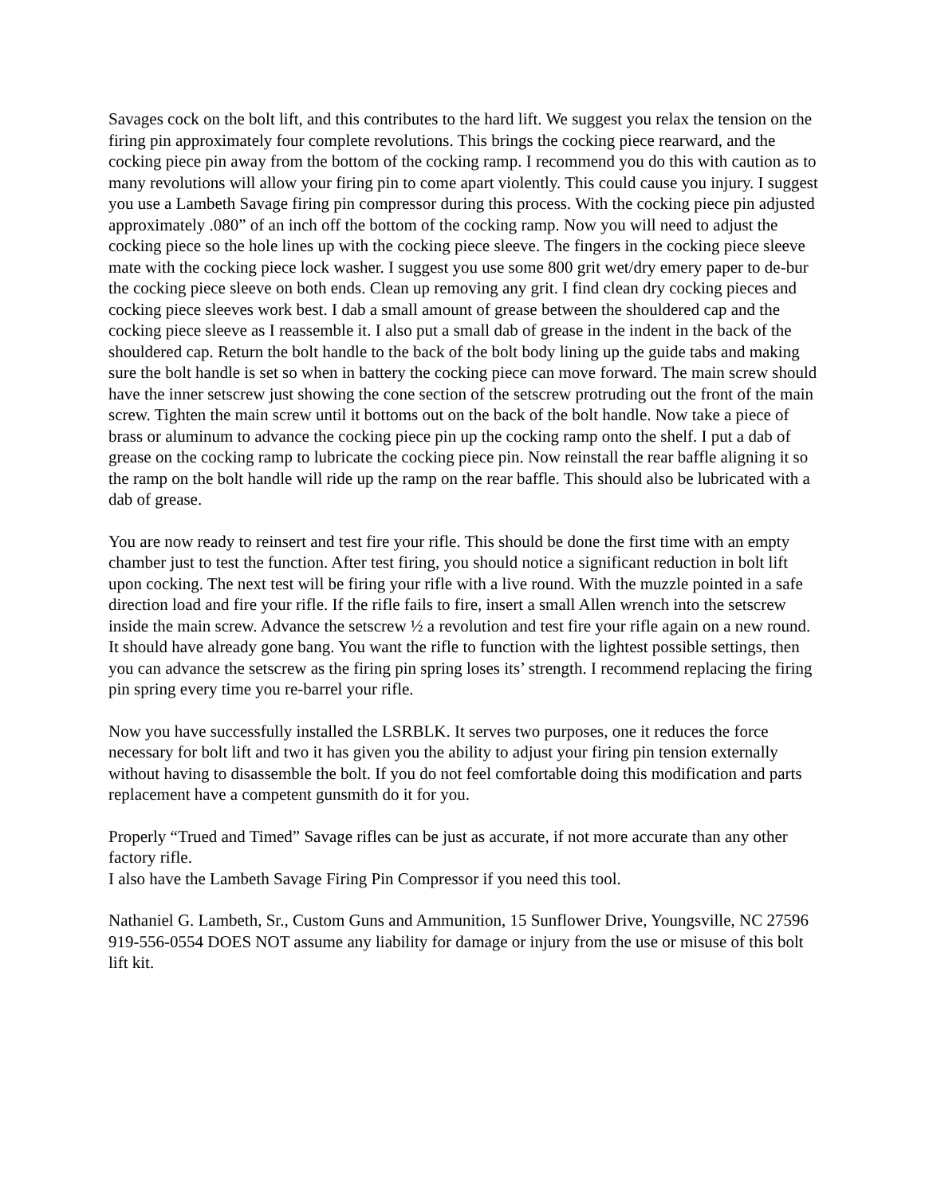Savages cock on the bolt lift, and this contributes to the hard lift. We suggest you relax the tension on the firing pin approximately four complete revolutions. This brings the cocking piece rearward, and the cocking piece pin away from the bottom of the cocking ramp. I recommend you do this with caution as to many revolutions will allow your firing pin to come apart violently. This could cause you injury. I suggest you use a Lambeth Savage firing pin compressor during this process. With the cocking piece pin adjusted approximately .080” of an inch off the bottom of the cocking ramp. Now you will need to adjust the cocking piece so the hole lines up with the cocking piece sleeve. The fingers in the cocking piece sleeve mate with the cocking piece lock washer. I suggest you use some 800 grit wet/dry emery paper to de-bur the cocking piece sleeve on both ends. Clean up removing any grit. I find clean dry cocking pieces and cocking piece sleeves work best. I dab a small amount of grease between the shouldered cap and the cocking piece sleeve as I reassemble it. I also put a small dab of grease in the indent in the back of the shouldered cap. Return the bolt handle to the back of the bolt body lining up the guide tabs and making sure the bolt handle is set so when in battery the cocking piece can move forward. The main screw should have the inner setscrew just showing the cone section of the setscrew protruding out the front of the main screw. Tighten the main screw until it bottoms out on the back of the bolt handle. Now take a piece of brass or aluminum to advance the cocking piece pin up the cocking ramp onto the shelf. I put a dab of grease on the cocking ramp to lubricate the cocking piece pin. Now reinstall the rear baffle aligning it so the ramp on the bolt handle will ride up the ramp on the rear baffle. This should also be lubricated with a dab of grease.
You are now ready to reinsert and test fire your rifle. This should be done the first time with an empty chamber just to test the function. After test firing, you should notice a significant reduction in bolt lift upon cocking. The next test will be firing your rifle with a live round. With the muzzle pointed in a safe direction load and fire your rifle. If the rifle fails to fire, insert a small Allen wrench into the setscrew inside the main screw. Advance the setscrew ½ a revolution and test fire your rifle again on a new round. It should have already gone bang. You want the rifle to function with the lightest possible settings, then you can advance the setscrew as the firing pin spring loses its’ strength. I recommend replacing the firing pin spring every time you re-barrel your rifle.
Now you have successfully installed the LSRBLK. It serves two purposes, one it reduces the force necessary for bolt lift and two it has given you the ability to adjust your firing pin tension externally without having to disassemble the bolt. If you do not feel comfortable doing this modification and parts replacement have a competent gunsmith do it for you.
Properly “Trued and Timed” Savage rifles can be just as accurate, if not more accurate than any other factory rifle.
I also have the Lambeth Savage Firing Pin Compressor if you need this tool.
Nathaniel G. Lambeth, Sr., Custom Guns and Ammunition, 15 Sunflower Drive, Youngsville, NC 27596 919-556-0554 DOES NOT assume any liability for damage or injury from the use or misuse of this bolt lift kit.